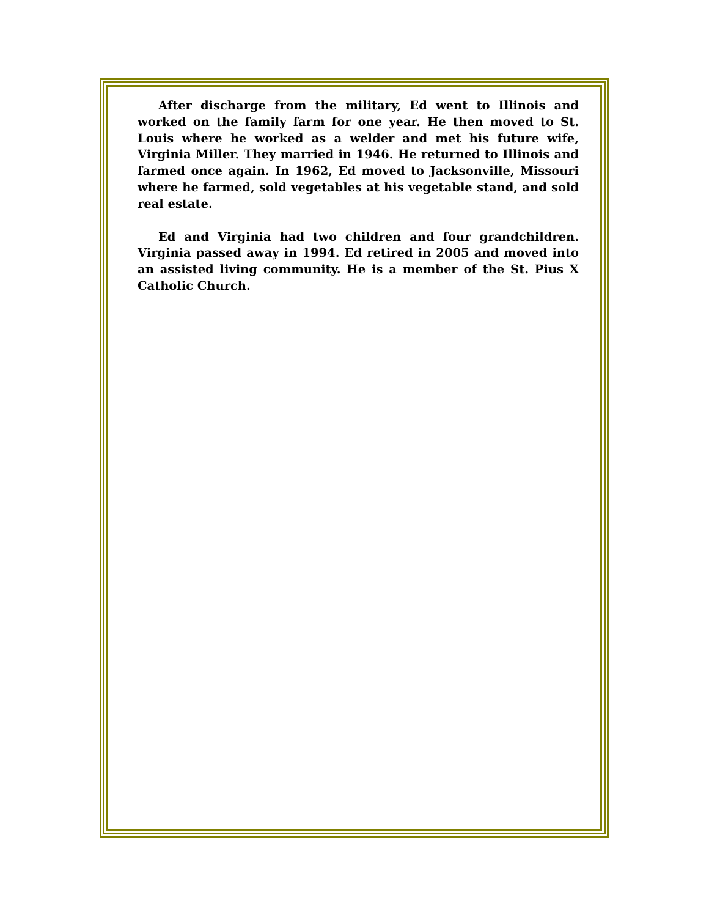After discharge from the military, Ed went to Illinois and worked on the family farm for one year. He then moved to St. Louis where he worked as a welder and met his future wife, Virginia Miller. They married in 1946. He returned to Illinois and farmed once again. In 1962, Ed moved to Jacksonville, Missouri where he farmed, sold vegetables at his vegetable stand, and sold real estate.
Ed and Virginia had two children and four grandchildren. Virginia passed away in 1994. Ed retired in 2005 and moved into an assisted living community. He is a member of the St. Pius X Catholic Church.